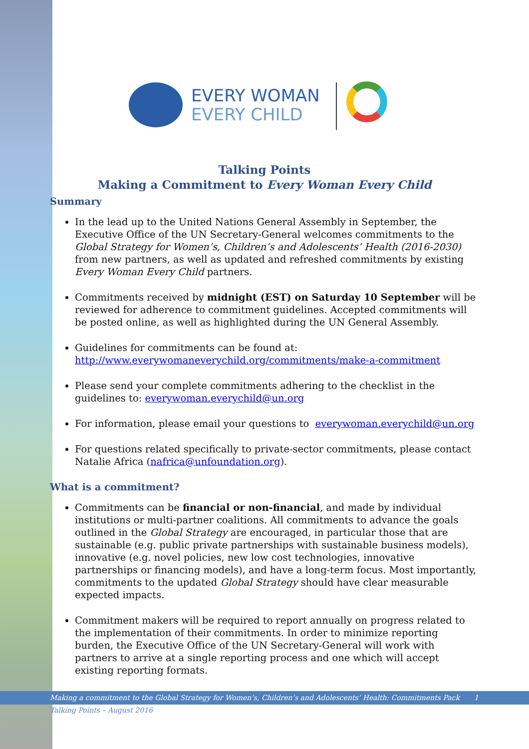EVERY WOMAN
EVERY CHILD
Talking Points
Making a Commitment to Every Woman Every Child
Summary
In the lead up to the United Nations General Assembly in September, the Executive Office of the UN Secretary-General welcomes commitments to the Global Strategy for Women’s, Children’s and Adolescents’ Health (2016-2030) from new partners, as well as updated and refreshed commitments by existing Every Woman Every Child partners.
Commitments received by midnight (EST) on Saturday 10 September will be reviewed for adherence to commitment guidelines. Accepted commitments will be posted online, as well as highlighted during the UN General Assembly.
Guidelines for commitments can be found at: http://www.everywomaneverychild.org/commitments/make-a-commitment
Please send your complete commitments adhering to the checklist in the guidelines to: everywoman.everychild@un.org
For information, please email your questions to everywoman.everychild@un.org
For questions related specifically to private-sector commitments, please contact Natalie Africa (nafrica@unfoundation.org).
What is a commitment?
Commitments can be financial or non-financial, and made by individual institutions or multi-partner coalitions. All commitments to advance the goals outlined in the Global Strategy are encouraged, in particular those that are sustainable (e.g. public private partnerships with sustainable business models), innovative (e.g. novel policies, new low cost technologies, innovative partnerships or financing models), and have a long-term focus. Most importantly, commitments to the updated Global Strategy should have clear measurable expected impacts.
Commitment makers will be required to report annually on progress related to the implementation of their commitments. In order to minimize reporting burden, the Executive Office of the UN Secretary-General will work with partners to arrive at a single reporting process and one which will accept existing reporting formats.
Making a commitment to the Global Strategy for Women’s, Children’s and Adolescents’ Health: Commitments Pack 1
Talking Points – August 2016